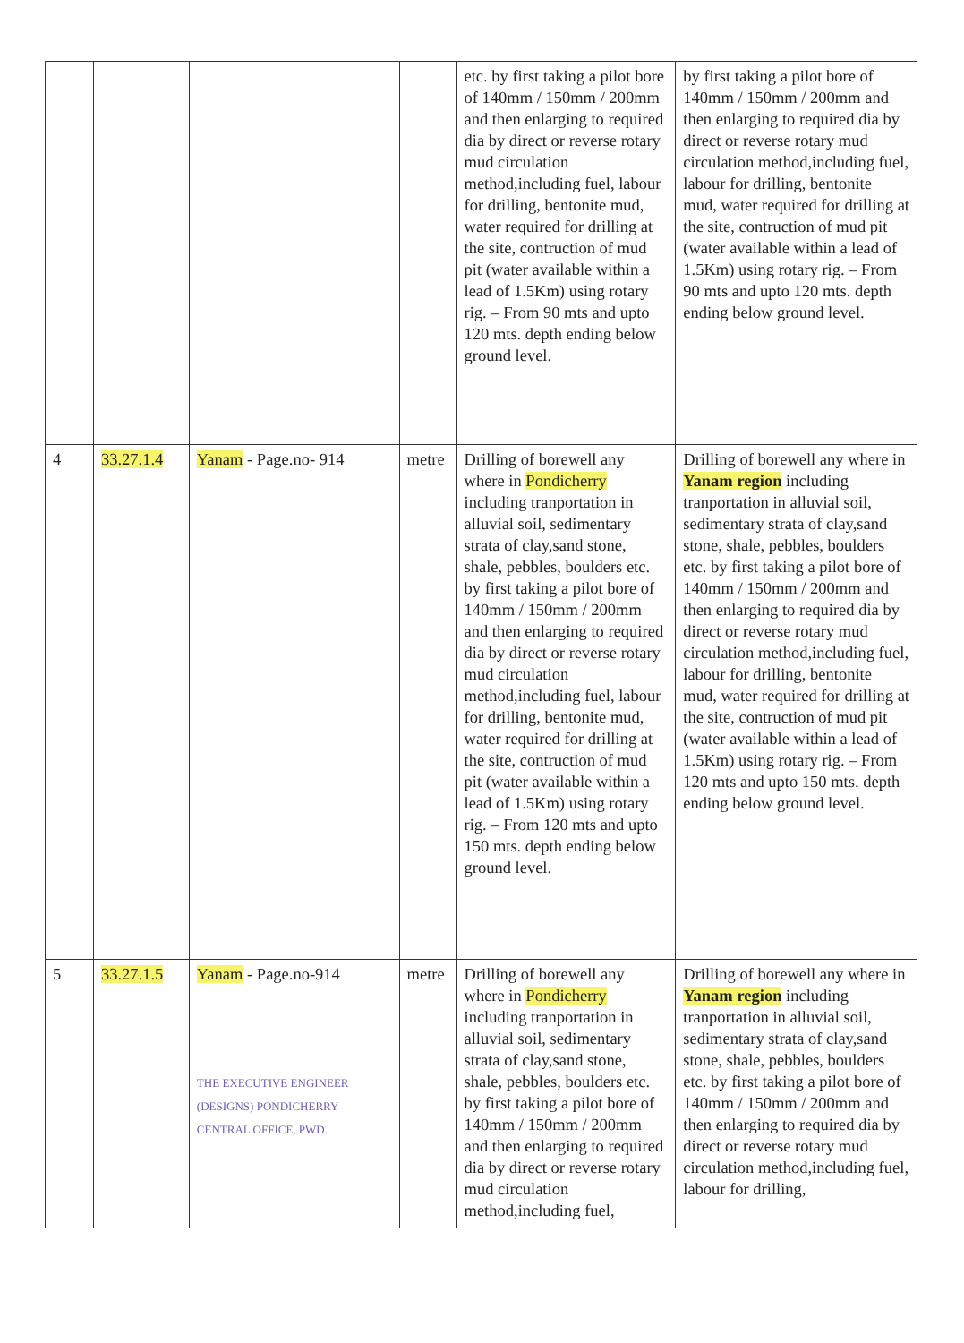| | | | | etc. by first taking a pilot bore of 140mm / 150mm / 200mm and then enlarging to required dia by direct or reverse rotary mud circulation method,including fuel, labour for drilling, bentonite mud, water required for drilling at the site, contruction of mud pit (water available within a lead of 1.5Km) using rotary rig. – From 90 mts and upto 120 mts. depth ending below ground level. | by first taking a pilot bore of 140mm / 150mm / 200mm and then enlarging to required dia by direct or reverse rotary mud circulation method,including fuel, labour for drilling, bentonite mud, water required for drilling at the site, contruction of mud pit (water available within a lead of 1.5Km) using rotary rig. – From 90 mts and upto 120 mts. depth ending below ground level. |
| 4 | 33.27.1.4 | Yanam - Page.no- 914 | metre | Drilling of borewell any where in Pondicherry including tranportation in alluvial soil, sedimentary strata of clay,sand stone, shale, pebbles, boulders etc. by first taking a pilot bore of 140mm / 150mm / 200mm and then enlarging to required dia by direct or reverse rotary mud circulation method,including fuel, labour for drilling, bentonite mud, water required for drilling at the site, contruction of mud pit (water available within a lead of 1.5Km) using rotary rig. – From 120 mts and upto 150 mts. depth ending below ground level. | Drilling of borewell any where in Yanam region including tranportation in alluvial soil, sedimentary strata of clay,sand stone, shale, pebbles, boulders etc. by first taking a pilot bore of 140mm / 150mm / 200mm and then enlarging to required dia by direct or reverse rotary mud circulation method,including fuel, labour for drilling, bentonite mud, water required for drilling at the site, contruction of mud pit (water available within a lead of 1.5Km) using rotary rig. – From 120 mts and upto 150 mts. depth ending below ground level. |
| 5 | 33.27.1.5 | Yanam - Page.no-914 THE EXECUTIVE ENGINEER (DESIGNS) PONDICHERRY CENTRAL OFFICE, PWD. | metre | Drilling of borewell any where in Pondicherry including tranportation in alluvial soil, sedimentary strata of clay,sand stone, shale, pebbles, boulders etc. by first taking a pilot bore of 140mm / 150mm / 200mm and then enlarging to required dia by direct or reverse rotary mud circulation method,including fuel, | Drilling of borewell any where in Yanam region including tranportation in alluvial soil, sedimentary strata of clay,sand stone, shale, pebbles, boulders etc. by first taking a pilot bore of 140mm / 150mm / 200mm and then enlarging to required dia by direct or reverse rotary mud circulation method,including fuel, labour for drilling, |